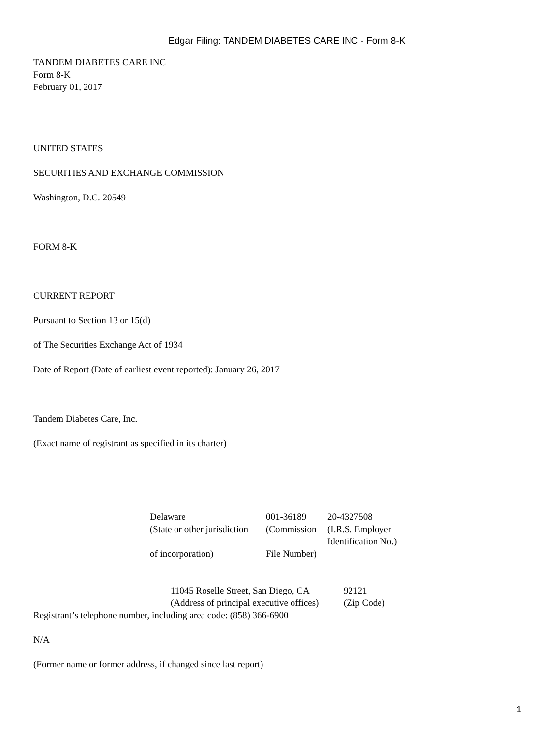Edgar Filing: TANDEM DIABETES CARE INC - Form 8-K
TANDEM DIABETES CARE INC
Form 8-K
February 01, 2017
UNITED STATES
SECURITIES AND EXCHANGE COMMISSION
Washington, D.C. 20549
FORM 8-K
CURRENT REPORT
Pursuant to Section 13 or 15(d)
of The Securities Exchange Act of 1934
Date of Report (Date of earliest event reported): January 26, 2017
Tandem Diabetes Care, Inc.
(Exact name of registrant as specified in its charter)
| Delaware | 001-36189 | 20-4327508 |
| (State or other jurisdiction | (Commission | (I.R.S. Employer Identification No.) |
| of incorporation) | File Number) | |
| 11045 Roselle Street, San Diego, CA | 92121 |
| (Address of principal executive offices) | (Zip Code) |
Registrant’s telephone number, including area code: (858) 366-6900
N/A
(Former name or former address, if changed since last report)
1